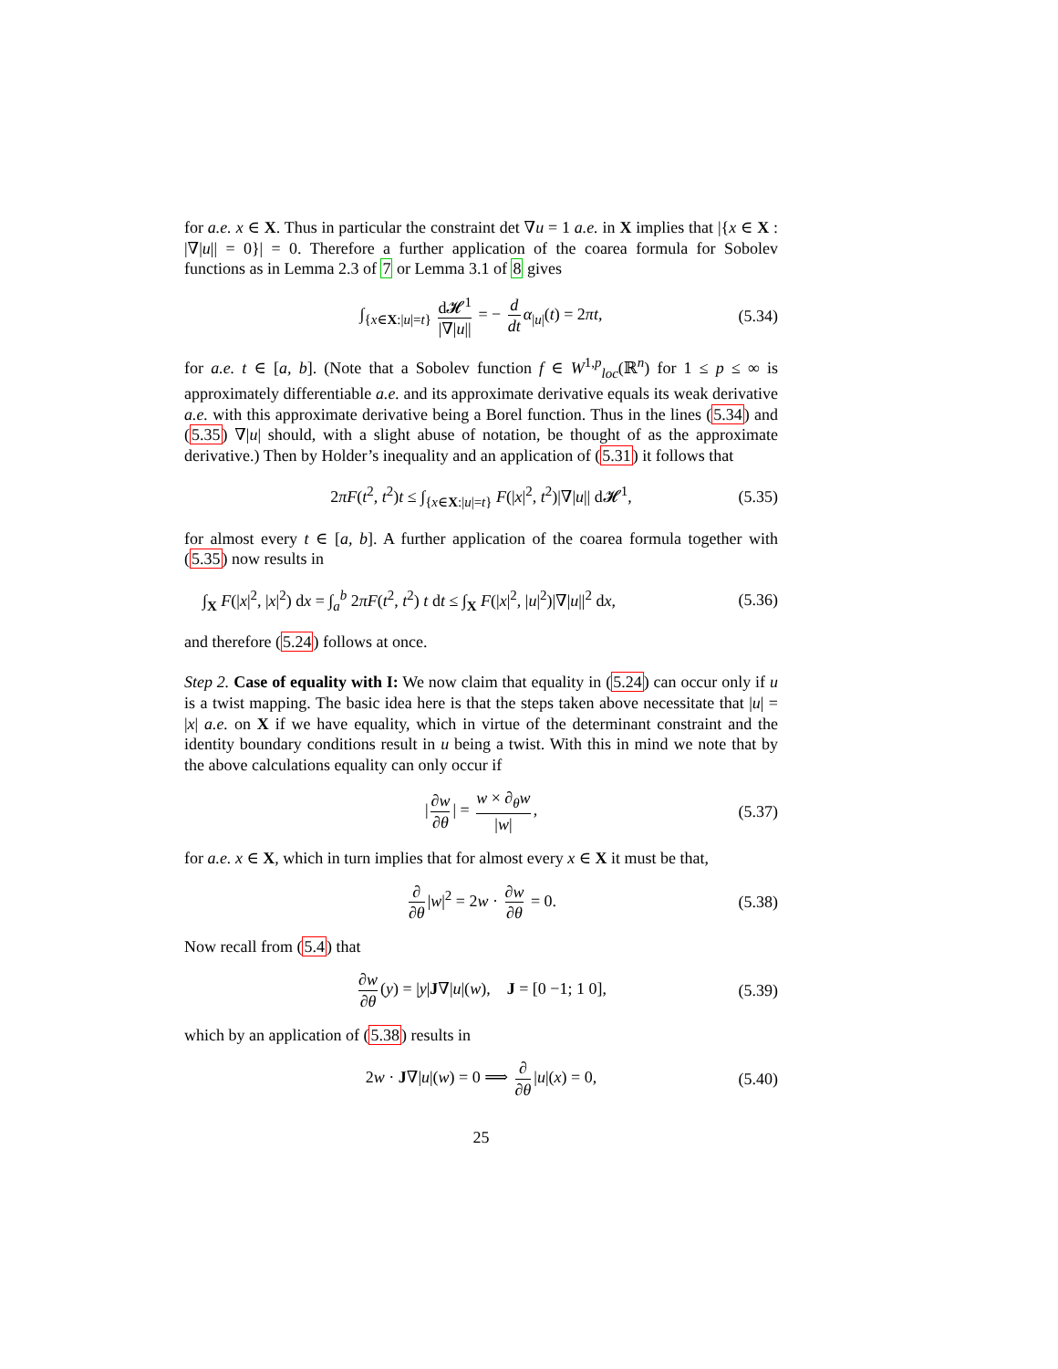for a.e. x ∈ X. Thus in particular the constraint det ∇u = 1 a.e. in X implies that |{x ∈ X : |∇|u|| = 0}| = 0. Therefore a further application of the coarea formula for Sobolev functions as in Lemma 2.3 of 7 or Lemma 3.1 of 8 gives
∫<sub>{x∈X:|u|=t}</sub> d𝓗<sup>1</sup> |∇|u|| = − d dt α<sub>|u|</sub>(t) = 2πt, (5.34)
for a.e. t ∈ [a, b]. (Note that a Sobolev function f ∈ W<sup>1,p</sup><sub>loc</sub>(ℝ<sup>n</sup>) for 1 ≤ p ≤ ∞ is approximately differentiable a.e. and its approximate derivative equals its weak derivative a.e. with this approximate derivative being a Borel function. Thus in the lines (5.34) and (5.35) ∇|u| should, with a slight abuse of notation, be thought of as the approximate derivative.) Then by Holder’s inequality and an application of (5.31) it follows that
2πF(t<sup>2</sup>, t<sup>2</sup>)t ≤ ∫<sub>{x∈X:|u|=t}</sub> F(|x|<sup>2</sup>, t<sup>2</sup>)|∇|u|| d𝓗<sup>1</sup>, (5.35)
for almost every t ∈ [a, b]. A further application of the coarea formula together with (5.35) now results in
∫<sub>X</sub> F(|x|<sup>2</sup>, |x|<sup>2</sup>) dx = ∫<sub>a</sub><sup>b</sup> 2πF(t<sup>2</sup>, t<sup>2</sup>) t dt ≤ ∫<sub>X</sub> F(|x|<sup>2</sup>, |u|<sup>2</sup>)|∇|u||<sup>2</sup> dx, (5.36)
and therefore (5.24) follows at once.
Step 2. Case of equality with I: We now claim that equality in (5.24) can occur only if u is a twist mapping. The basic idea here is that the steps taken above necessitate that |u| = |x| a.e. on X if we have equality, which in virtue of the determinant constraint and the identity boundary conditions result in u being a twist. With this in mind we note that by the above calculations equality can only occur if
| ∂w ∂θ | = w × ∂<sub>θ</sub>w |w|, (5.37)
for a.e. x ∈ X, which in turn implies that for almost every x ∈ X it must be that,
∂ ∂θ |w|<sup>2</sup> = 2w · ∂w ∂θ = 0. (5.38)
Now recall from (5.4) that
∂w ∂θ (y) = |y|J∇|u|(w), J = [0 −1; 1 0], (5.39)
which by an application of (5.38) results in
2w · J∇|u|(w) = 0 ⟹ ∂ ∂θ |u|(x) = 0, (5.40)
25